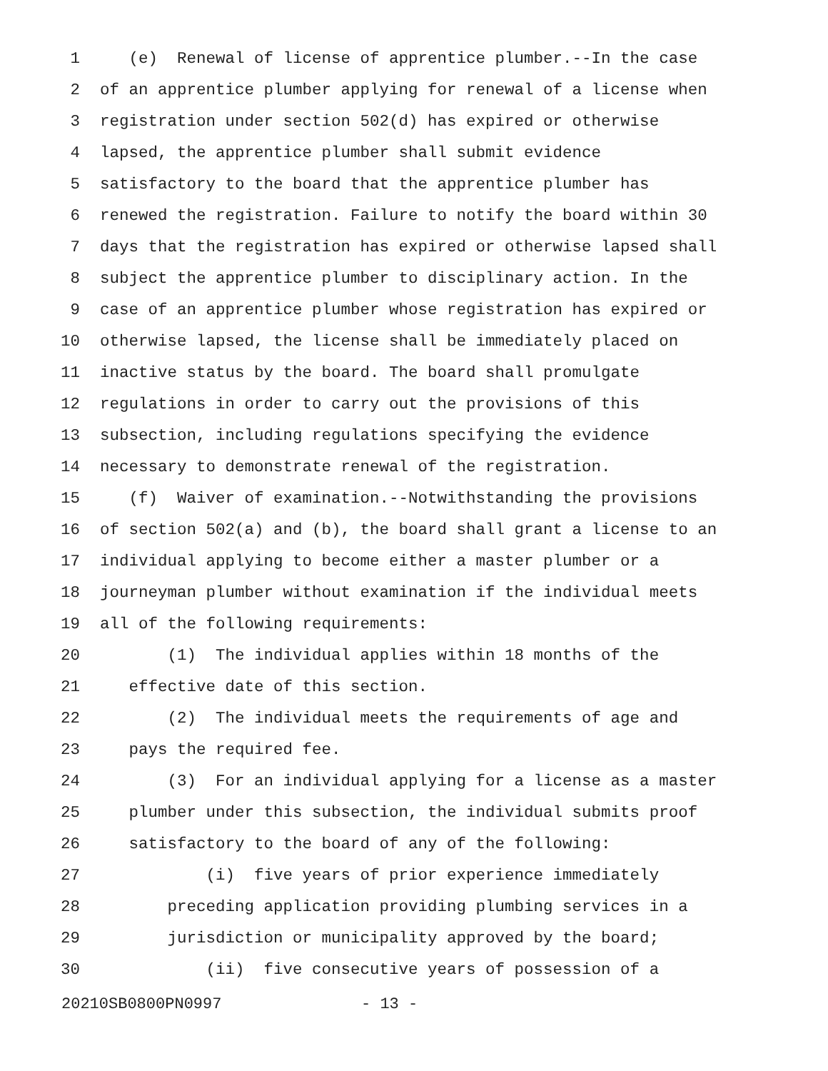1 (e) Renewal of license of apprentice plumber.--In the case
2 of an apprentice plumber applying for renewal of a license when
3 registration under section 502(d) has expired or otherwise
4 lapsed, the apprentice plumber shall submit evidence
5 satisfactory to the board that the apprentice plumber has
6 renewed the registration. Failure to notify the board within 30
7 days that the registration has expired or otherwise lapsed shall
8 subject the apprentice plumber to disciplinary action. In the
9 case of an apprentice plumber whose registration has expired or
10 otherwise lapsed, the license shall be immediately placed on
11 inactive status by the board. The board shall promulgate
12 regulations in order to carry out the provisions of this
13 subsection, including regulations specifying the evidence
14 necessary to demonstrate renewal of the registration.
15 (f) Waiver of examination.--Notwithstanding the provisions
16 of section 502(a) and (b), the board shall grant a license to an
17 individual applying to become either a master plumber or a
18 journeyman plumber without examination if the individual meets
19 all of the following requirements:
20 (1) The individual applies within 18 months of the
21 effective date of this section.
22 (2) The individual meets the requirements of age and
23 pays the required fee.
24 (3) For an individual applying for a license as a master
25 plumber under this subsection, the individual submits proof
26 satisfactory to the board of any of the following:
27 (i) five years of prior experience immediately
28 preceding application providing plumbing services in a
29 jurisdiction or municipality approved by the board;
30 (ii) five consecutive years of possession of a
20210SB0800PN0997 - 13 -